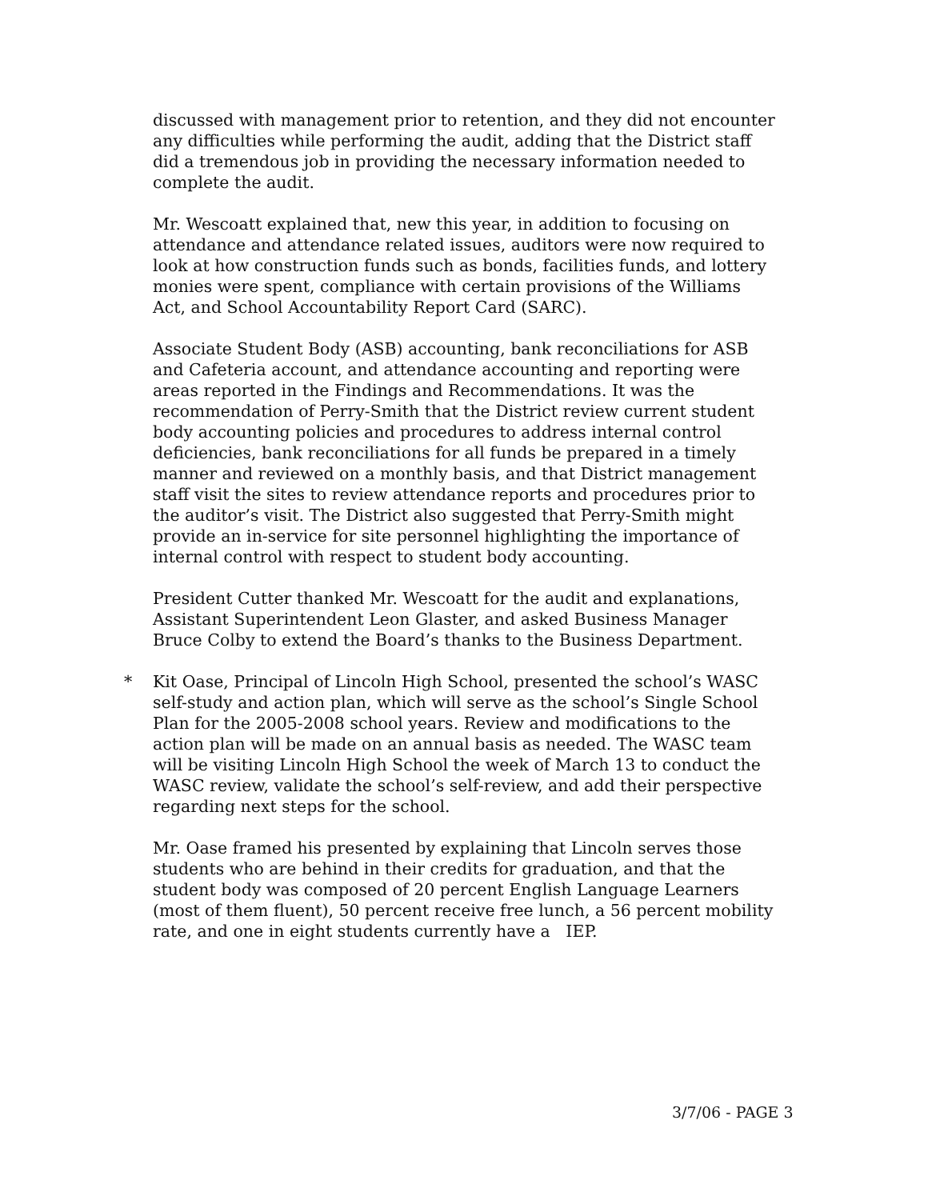discussed with management prior to retention, and they did not encounter any difficulties while performing the audit, adding that the District staff did a tremendous job in providing the necessary information needed to complete the audit.
Mr. Wescoatt explained that, new this year, in addition to focusing on attendance and attendance related issues, auditors were now required to look at how construction funds such as bonds, facilities funds, and lottery monies were spent, compliance with certain provisions of the Williams Act, and School Accountability Report Card (SARC).
Associate Student Body (ASB) accounting, bank reconciliations for ASB and Cafeteria account, and attendance accounting and reporting were areas reported in the Findings and Recommendations. It was the recommendation of Perry-Smith that the District review current student body accounting policies and procedures to address internal control deficiencies, bank reconciliations for all funds be prepared in a timely manner and reviewed on a monthly basis, and that District management staff visit the sites to review attendance reports and procedures prior to the auditor’s visit. The District also suggested that Perry-Smith might provide an in-service for site personnel highlighting the importance of internal control with respect to student body accounting.
President Cutter thanked Mr. Wescoatt for the audit and explanations, Assistant Superintendent Leon Glaster, and asked Business Manager Bruce Colby to extend the Board’s thanks to the Business Department.
* Kit Oase, Principal of Lincoln High School, presented the school’s WASC self-study and action plan, which will serve as the school’s Single School Plan for the 2005-2008 school years. Review and modifications to the action plan will be made on an annual basis as needed. The WASC team will be visiting Lincoln High School the week of March 13 to conduct the WASC review, validate the school’s self-review, and add their perspective regarding next steps for the school.
Mr. Oase framed his presented by explaining that Lincoln serves those students who are behind in their credits for graduation, and that the student body was composed of 20 percent English Language Learners (most of them fluent), 50 percent receive free lunch, a 56 percent mobility rate, and one in eight students currently have a IEP.
3/7/06 - PAGE 3